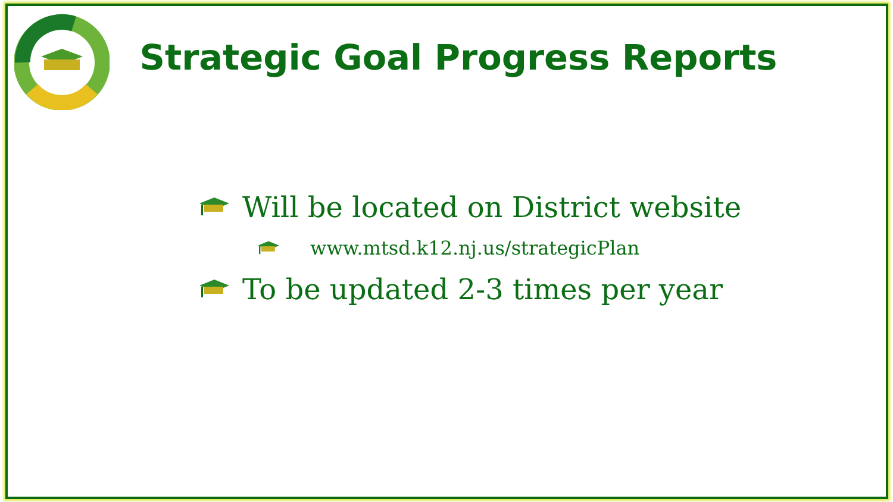Strategic Goal Progress Reports
Will be located on District website
www.mtsd.k12.nj.us/strategicPlan
To be updated 2-3 times per year